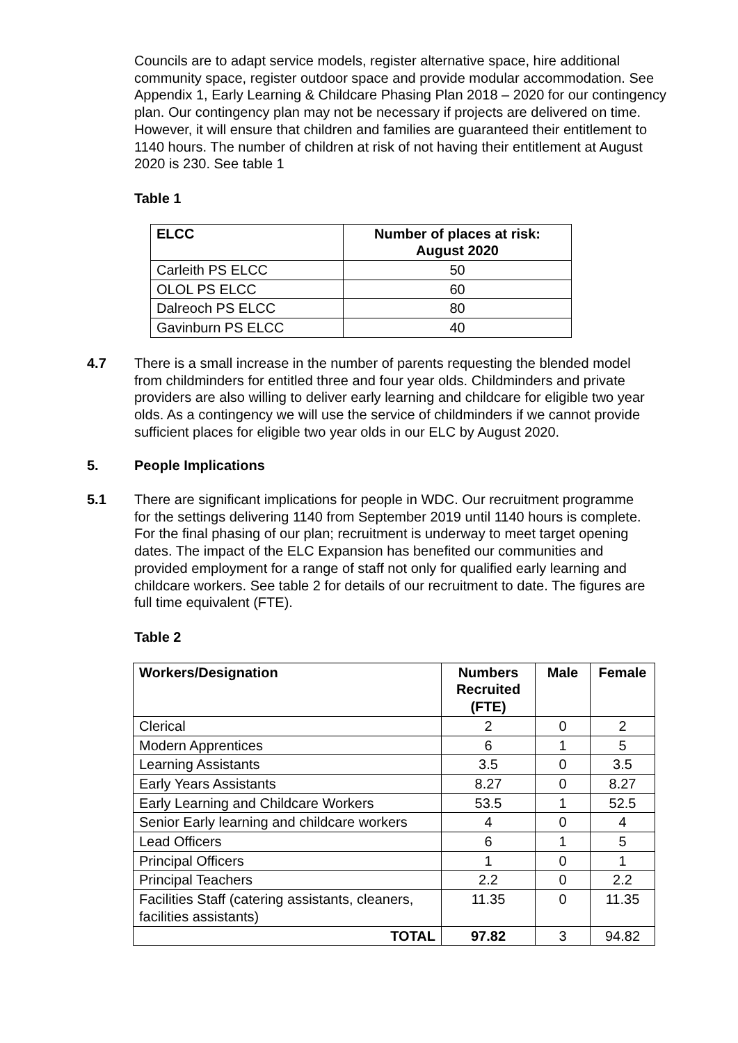Councils are to adapt service models, register alternative space, hire additional community space, register outdoor space and provide modular accommodation. See Appendix 1, Early Learning & Childcare Phasing Plan 2018 – 2020 for our contingency plan. Our contingency plan may not be necessary if projects are delivered on time. However, it will ensure that children and families are guaranteed their entitlement to 1140 hours. The number of children at risk of not having their entitlement at August 2020 is 230. See table 1
Table 1
| ELCC | Number of places at risk: August 2020 |
| --- | --- |
| Carleith PS ELCC | 50 |
| OLOL PS ELCC | 60 |
| Dalreoch PS ELCC | 80 |
| Gavinburn PS ELCC | 40 |
4.7 There is a small increase in the number of parents requesting the blended model from childminders for entitled three and four year olds. Childminders and private providers are also willing to deliver early learning and childcare for eligible two year olds. As a contingency we will use the service of childminders if we cannot provide sufficient places for eligible two year olds in our ELC by August 2020.
5. People Implications
5.1 There are significant implications for people in WDC. Our recruitment programme for the settings delivering 1140 from September 2019 until 1140 hours is complete. For the final phasing of our plan; recruitment is underway to meet target opening dates. The impact of the ELC Expansion has benefited our communities and provided employment for a range of staff not only for qualified early learning and childcare workers. See table 2 for details of our recruitment to date. The figures are full time equivalent (FTE).
Table 2
| Workers/Designation | Numbers Recruited (FTE) | Male | Female |
| --- | --- | --- | --- |
| Clerical | 2 | 0 | 2 |
| Modern Apprentices | 6 | 1 | 5 |
| Learning Assistants | 3.5 | 0 | 3.5 |
| Early Years Assistants | 8.27 | 0 | 8.27 |
| Early Learning and Childcare Workers | 53.5 | 1 | 52.5 |
| Senior Early learning and childcare workers | 4 | 0 | 4 |
| Lead Officers | 6 | 1 | 5 |
| Principal Officers | 1 | 0 | 1 |
| Principal Teachers | 2.2 | 0 | 2.2 |
| Facilities Staff (catering assistants, cleaners, facilities assistants) | 11.35 | 0 | 11.35 |
| TOTAL | 97.82 | 3 | 94.82 |